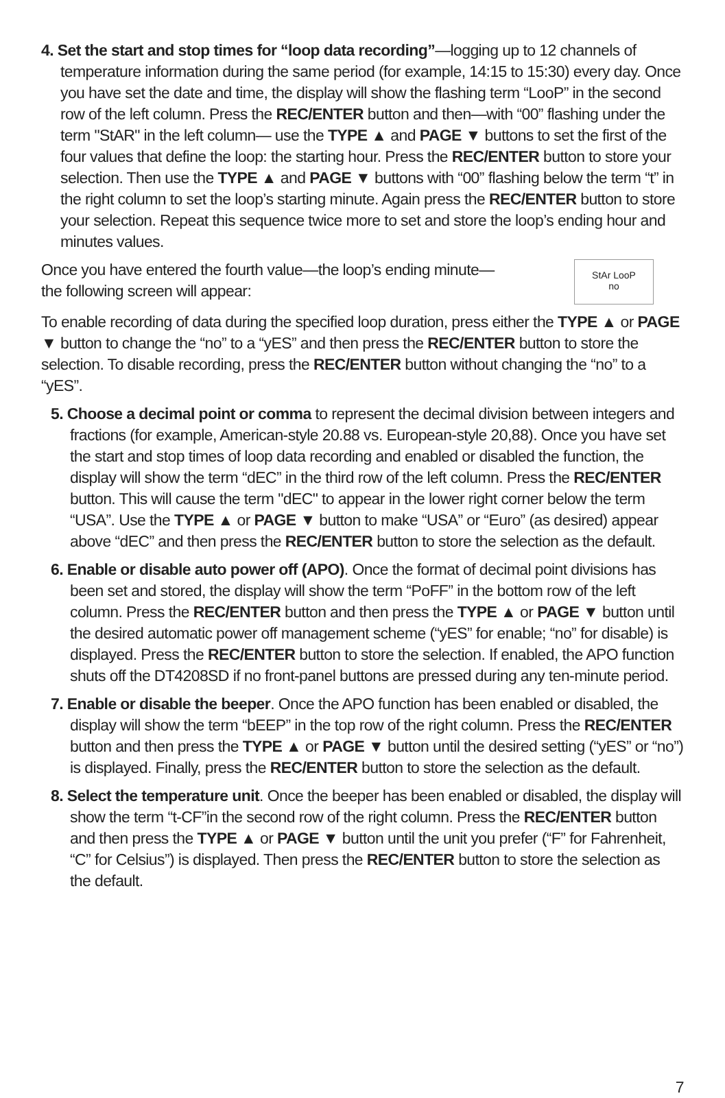4. Set the start and stop times for “loop data recording”—logging up to 12 channels of temperature information during the same period (for example, 14:15 to 15:30) every day. Once you have set the date and time, the display will show the flashing term “LooP” in the second row of the left column. Press the REC/ENTER button and then—with “00” flashing under the term "StAR" in the left column— use the TYPE ▲ and PAGE ▼ buttons to set the first of the four values that define the loop: the starting hour. Press the REC/ENTER button to store your selection. Then use the TYPE ▲ and PAGE ▼ buttons with “00” flashing below the term “t” in the right column to set the loop’s starting minute. Again press the REC/ENTER button to store your selection. Repeat this sequence twice more to set and store the loop’s ending hour and minutes values.
Once you have entered the fourth value—the loop’s ending minute—
the following screen will appear:
StAr LooP
no
To enable recording of data during the specified loop duration, press either the TYPE ▲ or PAGE ▼ button to change the “no” to a “yES” and then press the REC/ENTER button to store the selection. To disable recording, press the REC/ENTER button without changing the “no” to a “yES”.
5. Choose a decimal point or comma to represent the decimal division between integers and fractions (for example, American-style 20.88 vs. European-style 20,88). Once you have set the start and stop times of loop data recording and enabled or disabled the function, the display will show the term “dEC” in the third row of the left column. Press the REC/ENTER button. This will cause the term "dEC" to appear in the lower right corner below the term “USA”. Use the TYPE ▲ or PAGE ▼ button to make “USA” or “Euro” (as desired) appear above “dEC” and then press the REC/ENTER button to store the selection as the default.
6. Enable or disable auto power off (APO). Once the format of decimal point divisions has been set and stored, the display will show the term “PoFF” in the bottom row of the left column. Press the REC/ENTER button and then press the TYPE ▲ or PAGE ▼ button until the desired automatic power off management scheme (“yES” for enable; “no” for disable) is displayed. Press the REC/ENTER button to store the selection. If enabled, the APO function shuts off the DT4208SD if no front-panel buttons are pressed during any ten-minute period.
7. Enable or disable the beeper. Once the APO function has been enabled or disabled, the display will show the term “bEEP” in the top row of the right column. Press the REC/ENTER button and then press the TYPE ▲ or PAGE ▼ button until the desired setting (“yES” or “no”) is displayed. Finally, press the REC/ENTER button to store the selection as the default.
8. Select the temperature unit. Once the beeper has been enabled or disabled, the display will show the term “t-CF”in the second row of the right column. Press the REC/ENTER button and then press the TYPE ▲ or PAGE ▼ button until the unit you prefer (“F” for Fahrenheit, “C” for Celsius”) is displayed. Then press the REC/ENTER button to store the selection as the default.
7